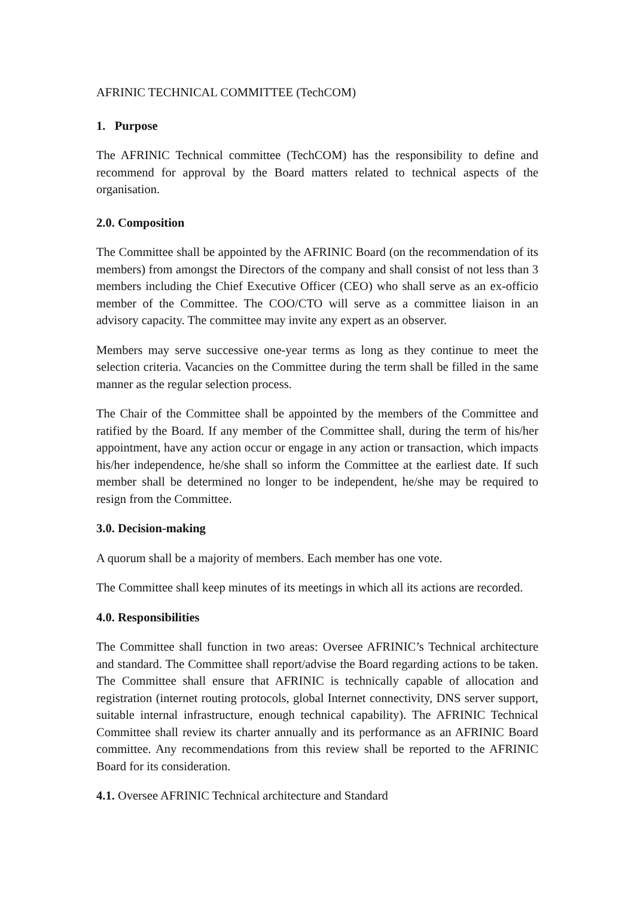AFRINIC TECHNICAL COMMITTEE (TechCOM)
1. Purpose
The AFRINIC Technical committee (TechCOM) has the responsibility to define and recommend for approval by the Board matters related to technical aspects of the organisation.
2.0. Composition
The Committee shall be appointed by the AFRINIC Board (on the recommendation of its members) from amongst the Directors of the company and shall consist of not less than 3 members including the Chief Executive Officer (CEO) who shall serve as an ex-officio member of the Committee. The COO/CTO will serve as a committee liaison in an advisory capacity. The committee may invite any expert as an observer.
Members may serve successive one-year terms as long as they continue to meet the selection criteria. Vacancies on the Committee during the term shall be filled in the same manner as the regular selection process.
The Chair of the Committee shall be appointed by the members of the Committee and ratified by the Board. If any member of the Committee shall, during the term of his/her appointment, have any action occur or engage in any action or transaction, which impacts his/her independence, he/she shall so inform the Committee at the earliest date. If such member shall be determined no longer to be independent, he/she may be required to resign from the Committee.
3.0. Decision-making
A quorum shall be a majority of members. Each member has one vote.
The Committee shall keep minutes of its meetings in which all its actions are recorded.
4.0. Responsibilities
The Committee shall function in two areas: Oversee AFRINIC’s Technical architecture and standard. The Committee shall report/advise the Board regarding actions to be taken. The Committee shall ensure that AFRINIC is technically capable of allocation and registration (internet routing protocols, global Internet connectivity, DNS server support, suitable internal infrastructure, enough technical capability). The AFRINIC Technical Committee shall review its charter annually and its performance as an AFRINIC Board committee. Any recommendations from this review shall be reported to the AFRINIC Board for its consideration.
4.1. Oversee AFRINIC Technical architecture and Standard